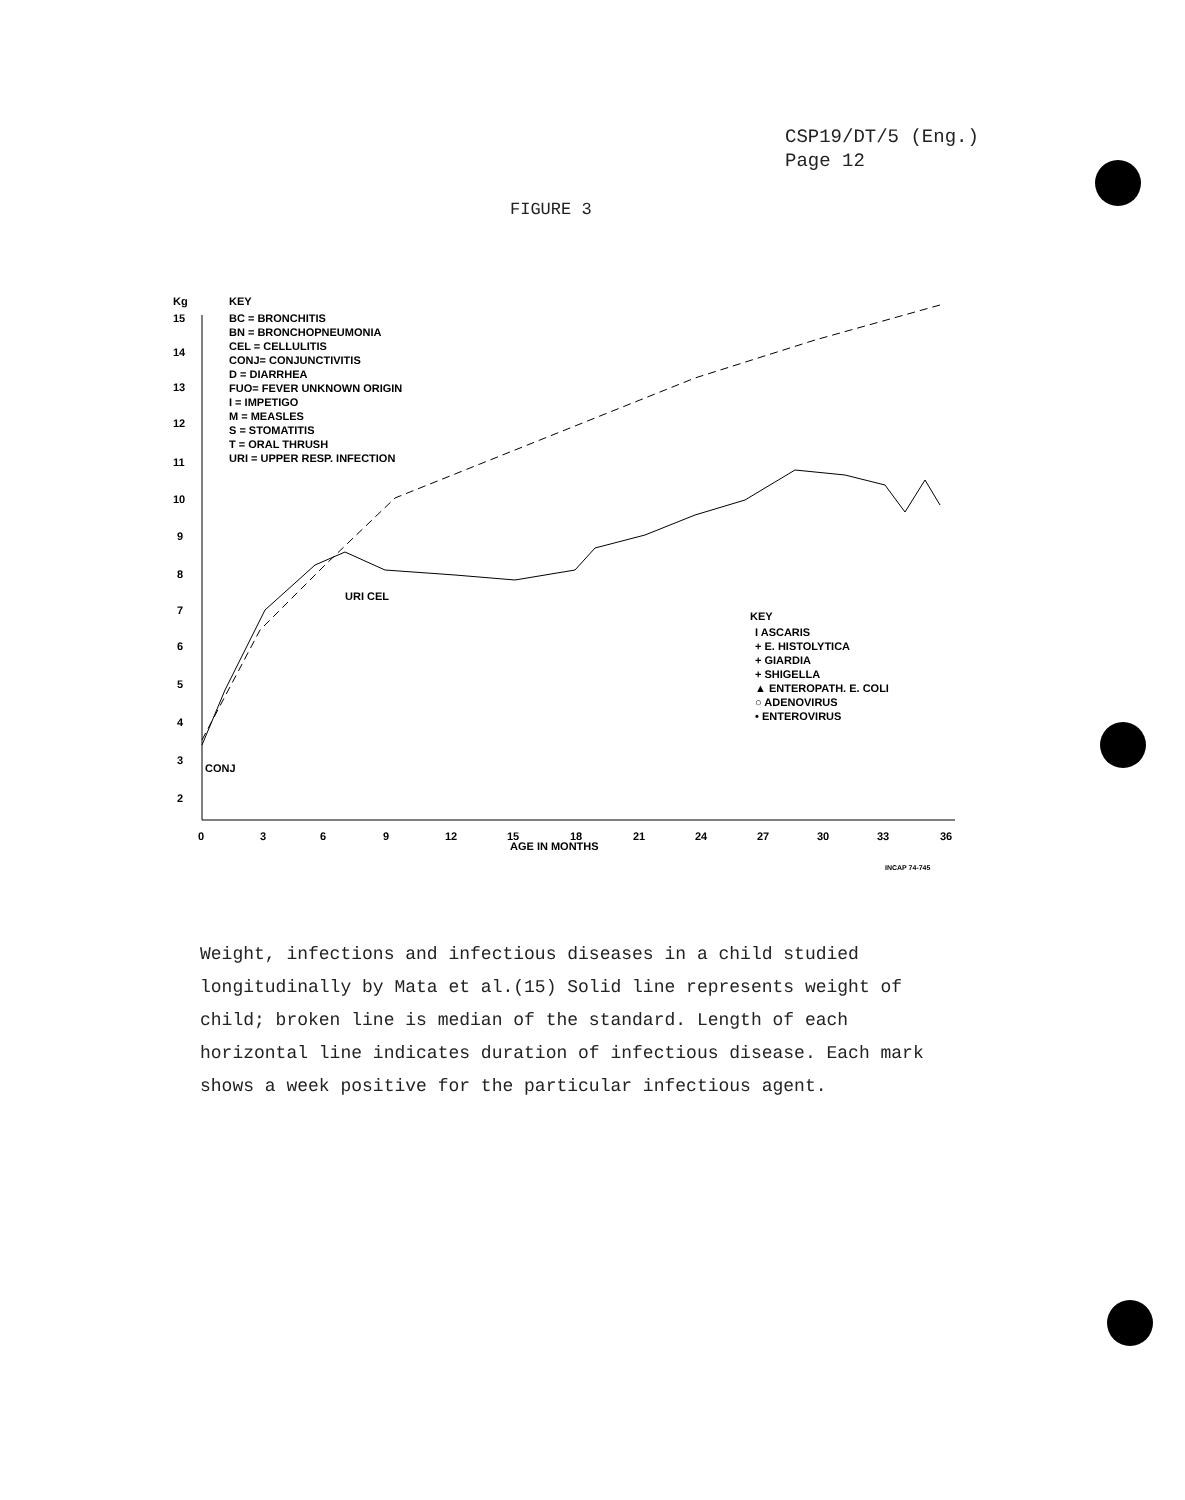CSP19/DT/5 (Eng.)
Page 12
FIGURE 3
Kg
15
14
13
12
11
10
9
8
7
6
5
4
3
2
0
3
6
9
12
15
18
21
24
27
30
33
36
AGE IN MONTHS
INCAP 74-745
KEY
BC = BRONCHITIS
BN = BRONCHOPNEUMONIA
CEL = CELLULITIS
CONJ= CONJUNCTIVITIS
D = DIARRHEA
FUO= FEVER UNKNOWN ORIGIN
I = IMPETIGO
M = MEASLES
S = STOMATITIS
T = ORAL THRUSH
URI = UPPER RESP. INFECTION
KEY
I ASCARIS
+ E. HISTOLYTICA
+ GIARDIA
+ SHIGELLA
▲ ENTEROPATH. E. COLI
○ ADENOVIRUS
• ENTEROVIRUS
CONJ
URI CEL
Weight, infections and infectious diseases in a child studied longitudinally by Mata et al.(15) Solid line represents weight of child; broken line is median of the standard. Length of each horizontal line indicates duration of infectious disease. Each mark shows a week positive for the particular infectious agent.